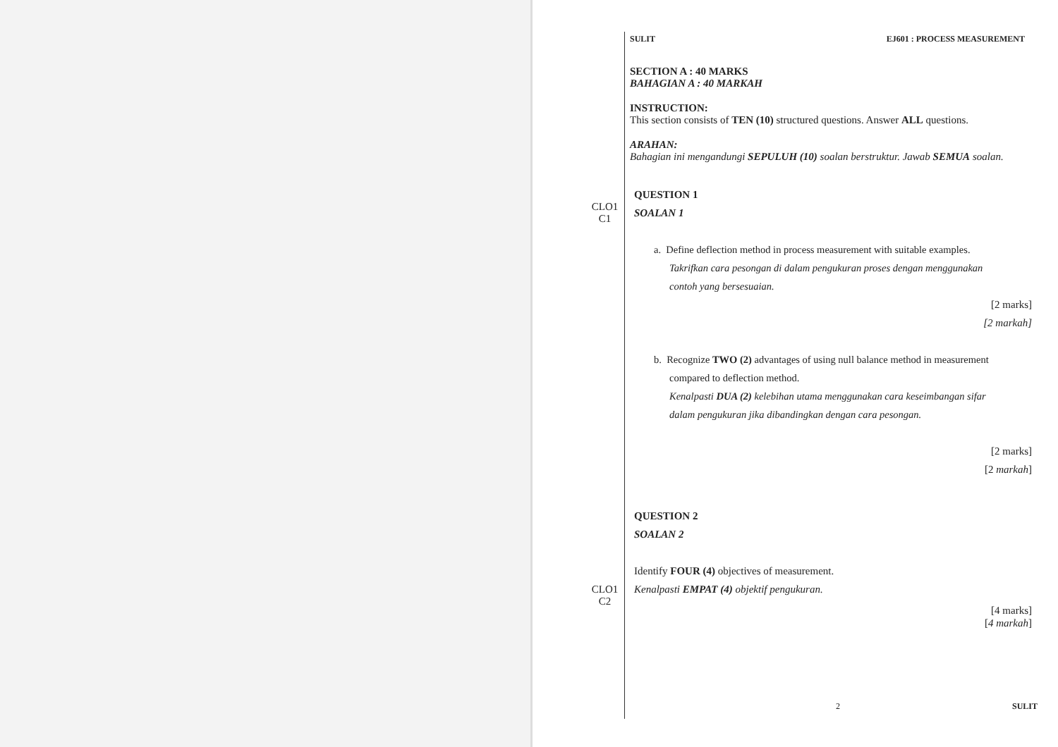CLO1
C1
CLO1
C2
SULIT EJ601 : PROCESS MEASUREMENT
SECTION A : 40 MARKS
BAHAGIAN A : 40 MARKAH
INSTRUCTION:
This section consists of TEN (10) structured questions. Answer ALL questions.
ARAHAN:
Bahagian ini mengandungi SEPULUH (10) soalan berstruktur. Jawab SEMUA soalan.
QUESTION 1
SOALAN 1
a. Define deflection method in process measurement with suitable examples.
Takrifkan cara pesongan di dalam pengukuran proses dengan menggunakan
contoh yang bersesuaian.
[2 marks]
[2 markah]
b. Recognize TWO (2) advantages of using null balance method in measurement
compared to deflection method.
Kenalpasti DUA (2) kelebihan utama menggunakan cara keseimbangan sifar
dalam pengukuran jika dibandingkan dengan cara pesongan.
[2 marks]
[2 markah]
QUESTION 2
SOALAN 2
Identify FOUR (4) objectives of measurement.
Kenalpasti EMPAT (4) objektif pengukuran.
[4 marks]
[4 markah]
2 SULIT